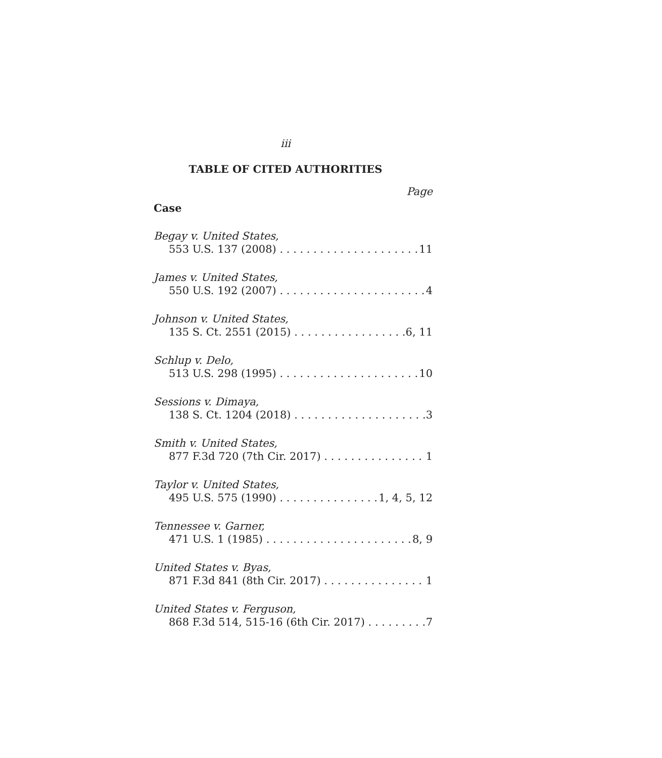iii
TABLE OF CITED AUTHORITIES
Page
Case
Begay v. United States,
553 U.S. 137 (2008) 11
James v. United States,
550 U.S. 192 (2007) 4
Johnson v. United States,
135 S. Ct. 2551 (2015) 6, 11
Schlup v. Delo,
513 U.S. 298 (1995) 10
Sessions v. Dimaya,
138 S. Ct. 1204 (2018) 3
Smith v. United States,
877 F.3d 720 (7th Cir. 2017) 1
Taylor v. United States,
495 U.S. 575 (1990) 1, 4, 5, 12
Tennessee v. Garner,
471 U.S. 1 (1985) 8, 9
United States v. Byas,
871 F.3d 841 (8th Cir. 2017) 1
United States v. Ferguson,
868 F.3d 514, 515-16 (6th Cir. 2017) 7